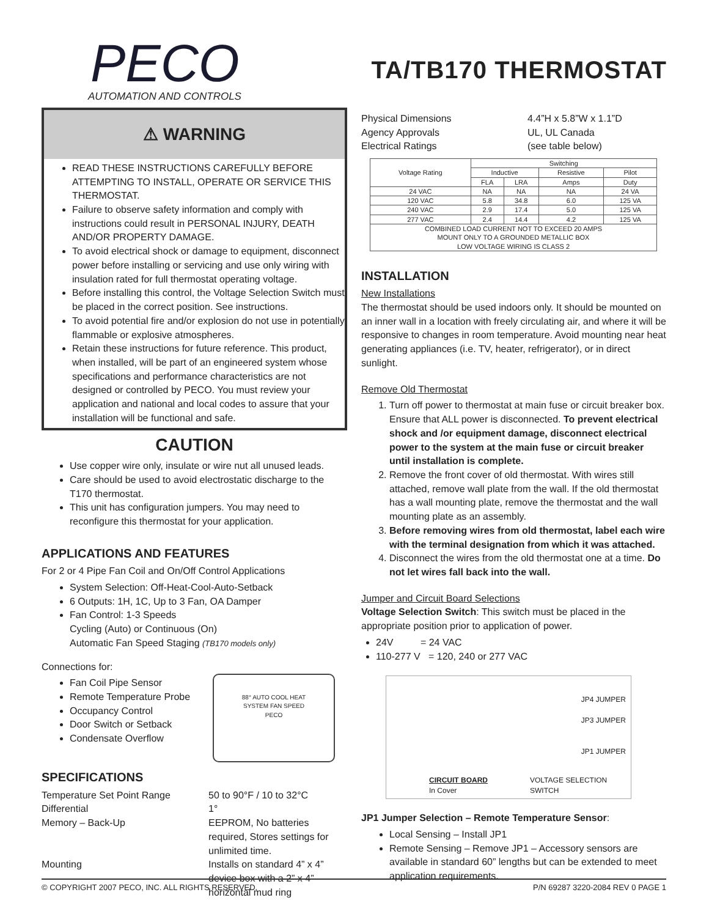PECO
AUTOMATION AND CONTROLS
⚠ WARNING
READ THESE INSTRUCTIONS CAREFULLY BEFORE ATTEMPTING TO INSTALL, OPERATE OR SERVICE THIS THERMOSTAT.
Failure to observe safety information and comply with instructions could result in PERSONAL INJURY, DEATH AND/OR PROPERTY DAMAGE.
To avoid electrical shock or damage to equipment, disconnect power before installing or servicing and use only wiring with insulation rated for full thermostat operating voltage.
Before installing this control, the Voltage Selection Switch must be placed in the correct position. See instructions.
To avoid potential fire and/or explosion do not use in potentially flammable or explosive atmospheres.
Retain these instructions for future reference. This product, when installed, will be part of an engineered system whose specifications and performance characteristics are not designed or controlled by PECO. You must review your application and national and local codes to assure that your installation will be functional and safe.
CAUTION
Use copper wire only, insulate or wire nut all unused leads.
Care should be used to avoid electrostatic discharge to the T170 thermostat.
This unit has configuration jumpers. You may need to reconfigure this thermostat for your application.
APPLICATIONS AND FEATURES
For 2 or 4 Pipe Fan Coil and On/Off Control Applications
System Selection: Off-Heat-Cool-Auto-Setback
6 Outputs: 1H, 1C, Up to 3 Fan, OA Damper
Fan Control: 1-3 Speeds
Cycling (Auto) or Continuous (On)
Automatic Fan Speed Staging (TB170 models only)
Connections for:
Fan Coil Pipe Sensor
Remote Temperature Probe
Occupancy Control
Door Switch or Setback
Condensate Overflow
88° AUTO COOL HEAT
SYSTEM FAN SPEED
PECO
SPECIFICATIONS
| Temperature Set Point Range | 50 to 90°F / 10 to 32°C |
| Differential | 1° |
| Memory – Back-Up | EEPROM, No batteries required, Stores settings for unlimited time. |
| Mounting | Installs on standard 4” x 4” device box with a 2” x 4” horizontal mud ring |
TA/TB170 THERMOSTAT
| Physical Dimensions | 4.4”H x 5.8”W x 1.1”D |
| Agency Approvals | UL, UL Canada |
| Electrical Ratings | (see table below) |
| Voltage Rating | Switching | | | |
| --- | --- | --- | --- | --- |
| | Inductive | | Resistive | Pilot |
| | FLA | LRA | Amps | Duty |
| 24 VAC | NA | NA | NA | 24 VA |
| 120 VAC | 5.8 | 34.8 | 6.0 | 125 VA |
| 240 VAC | 2.9 | 17.4 | 5.0 | 125 VA |
| 277 VAC | 2.4 | 14.4 | 4.2 | 125 VA |
| COMBINED LOAD CURRENT NOT TO EXCEED 20 AMPS MOUNT ONLY TO A GROUNDED METALLIC BOX LOW VOLTAGE WIRING IS CLASS 2 | | | | |
INSTALLATION
New Installations
The thermostat should be used indoors only. It should be mounted on an inner wall in a location with freely circulating air, and where it will be responsive to changes in room temperature. Avoid mounting near heat generating appliances (i.e. TV, heater, refrigerator), or in direct sunlight.
Remove Old Thermostat
1. Turn off power to thermostat at main fuse or circuit breaker box. Ensure that ALL power is disconnected. To prevent electrical shock and /or equipment damage, disconnect electrical power to the system at the main fuse or circuit breaker until installation is complete.
2. Remove the front cover of old thermostat. With wires still attached, remove wall plate from the wall. If the old thermostat has a wall mounting plate, remove the thermostat and the wall mounting plate as an assembly.
3. Before removing wires from old thermostat, label each wire with the terminal designation from which it was attached.
4. Disconnect the wires from the old thermostat one at a time. Do not let wires fall back into the wall.
Jumper and Circuit Board Selections
Voltage Selection Switch: This switch must be placed in the appropriate position prior to application of power.
24V = 24 VAC
110-277 V = 120, 240 or 277 VAC
JP4 JUMPER
JP3 JUMPER
JP1 JUMPER
CIRCUIT BOARD
In Cover
VOLTAGE SELECTION
SWITCH
JP1 Jumper Selection – Remote Temperature Sensor:
Local Sensing – Install JP1
Remote Sensing – Remove JP1 – Accessory sensors are available in standard 60” lengths but can be extended to meet application requirements.
© COPYRIGHT 2007 PECO, INC. ALL RIGHTS RESERVED. P/N 69287 3220-2084 REV 0 PAGE 1